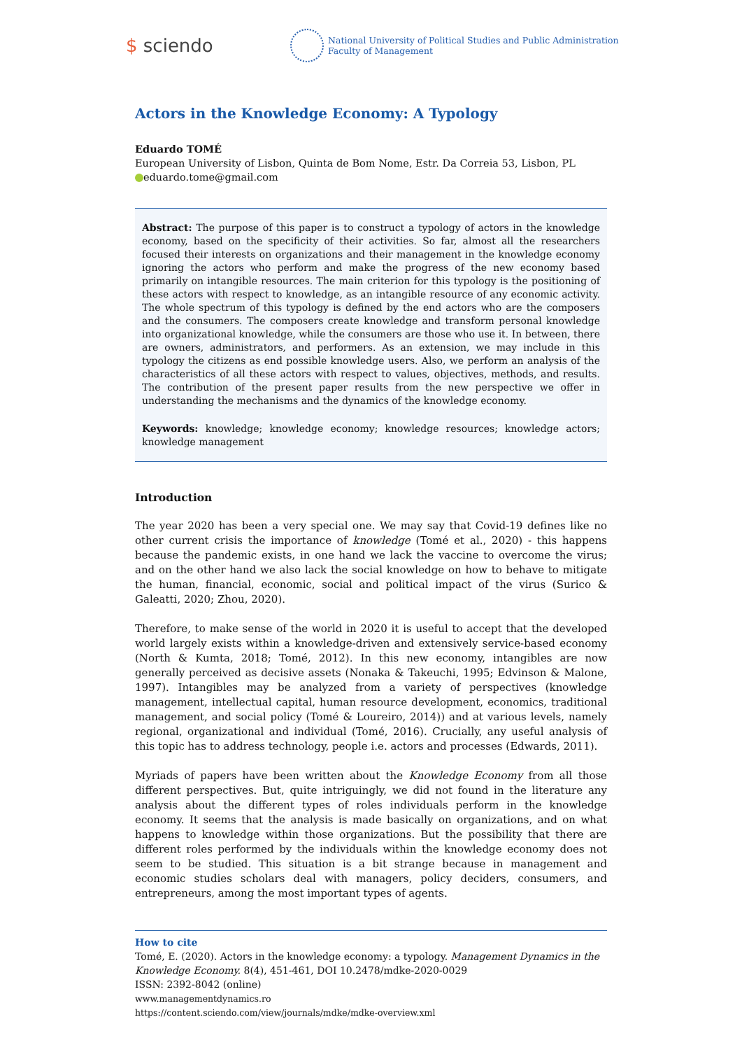$ sciendo
National University of Political Studies and Public Administration
Faculty of Management
Actors in the Knowledge Economy: A Typology
Eduardo TOMÉ
European University of Lisbon, Quinta de Bom Nome, Estr. Da Correia 53, Lisbon, PL
eduardo.tome@gmail.com
Abstract: The purpose of this paper is to construct a typology of actors in the knowledge economy, based on the specificity of their activities. So far, almost all the researchers focused their interests on organizations and their management in the knowledge economy ignoring the actors who perform and make the progress of the new economy based primarily on intangible resources. The main criterion for this typology is the positioning of these actors with respect to knowledge, as an intangible resource of any economic activity. The whole spectrum of this typology is defined by the end actors who are the composers and the consumers. The composers create knowledge and transform personal knowledge into organizational knowledge, while the consumers are those who use it. In between, there are owners, administrators, and performers. As an extension, we may include in this typology the citizens as end possible knowledge users. Also, we perform an analysis of the characteristics of all these actors with respect to values, objectives, methods, and results. The contribution of the present paper results from the new perspective we offer in understanding the mechanisms and the dynamics of the knowledge economy.
Keywords: knowledge; knowledge economy; knowledge resources; knowledge actors; knowledge management
Introduction
The year 2020 has been a very special one. We may say that Covid-19 defines like no other current crisis the importance of knowledge (Tomé et al., 2020) - this happens because the pandemic exists, in one hand we lack the vaccine to overcome the virus; and on the other hand we also lack the social knowledge on how to behave to mitigate the human, financial, economic, social and political impact of the virus (Surico & Galeatti, 2020; Zhou, 2020).
Therefore, to make sense of the world in 2020 it is useful to accept that the developed world largely exists within a knowledge-driven and extensively service-based economy (North & Kumta, 2018; Tomé, 2012). In this new economy, intangibles are now generally perceived as decisive assets (Nonaka & Takeuchi, 1995; Edvinson & Malone, 1997). Intangibles may be analyzed from a variety of perspectives (knowledge management, intellectual capital, human resource development, economics, traditional management, and social policy (Tomé & Loureiro, 2014)) and at various levels, namely regional, organizational and individual (Tomé, 2016). Crucially, any useful analysis of this topic has to address technology, people i.e. actors and processes (Edwards, 2011).
Myriads of papers have been written about the Knowledge Economy from all those different perspectives. But, quite intriguingly, we did not found in the literature any analysis about the different types of roles individuals perform in the knowledge economy. It seems that the analysis is made basically on organizations, and on what happens to knowledge within those organizations. But the possibility that there are different roles performed by the individuals within the knowledge economy does not seem to be studied. This situation is a bit strange because in management and economic studies scholars deal with managers, policy deciders, consumers, and entrepreneurs, among the most important types of agents.
How to cite
Tomé, E. (2020). Actors in the knowledge economy: a typology. Management Dynamics in the Knowledge Economy. 8(4), 451-461, DOI 10.2478/mdke-2020-0029
ISSN: 2392-8042 (online)
www.managementdynamics.ro
https://content.sciendo.com/view/journals/mdke/mdke-overview.xml